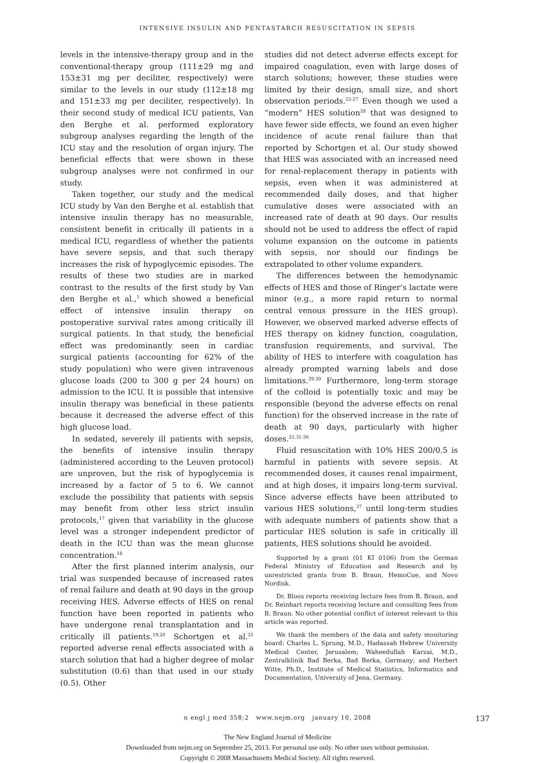INTENSIVE INSULIN AND PENTASTARCH RESUSCITATION IN SEPSIS
levels in the intensive-therapy group and in the conventional-therapy group (111±29 mg and 153±31 mg per deciliter, respectively) were similar to the levels in our study (112±18 mg and 151±33 mg per deciliter, respectively). In their second study of medical ICU patients, Van den Berghe et al. performed exploratory subgroup analyses regarding the length of the ICU stay and the resolution of organ injury. The beneficial effects that were shown in these subgroup analyses were not confirmed in our study.
Taken together, our study and the medical ICU study by Van den Berghe et al. establish that intensive insulin therapy has no measurable, consistent benefit in critically ill patients in a medical ICU, regardless of whether the patients have severe sepsis, and that such therapy increases the risk of hypoglycemic episodes. The results of these two studies are in marked contrast to the results of the first study by Van den Berghe et al.,<sup>1</sup> which showed a beneficial effect of intensive insulin therapy on postoperative survival rates among critically ill surgical patients. In that study, the beneficial effect was predominantly seen in cardiac surgical patients (accounting for 62% of the study population) who were given intravenous glucose loads (200 to 300 g per 24 hours) on admission to the ICU. It is possible that intensive insulin therapy was beneficial in these patients because it decreased the adverse effect of this high glucose load.
In sedated, severely ill patients with sepsis, the benefits of intensive insulin therapy (administered according to the Leuven protocol) are unproven, but the risk of hypoglycemia is increased by a factor of 5 to 6. We cannot exclude the possibility that patients with sepsis may benefit from other less strict insulin protocols,<sup>17</sup> given that variability in the glucose level was a stronger independent predictor of death in the ICU than was the mean glucose concentration.<sup>18</sup>
After the first planned interim analysis, our trial was suspended because of increased rates of renal failure and death at 90 days in the group receiving HES. Adverse effects of HES on renal function have been reported in patients who have undergone renal transplantation and in critically ill patients.<sup>19,20</sup> Schortgen et al.<sup>21</sup> reported adverse renal effects associated with a starch solution that had a higher degree of molar substitution (0.6) than that used in our study (0.5). Other
studies did not detect adverse effects except for impaired coagulation, even with large doses of starch solutions; however, these studies were limited by their design, small size, and short observation periods.<sup>22-27</sup> Even though we used a “modern” HES solution<sup>28</sup> that was designed to have fewer side effects, we found an even higher incidence of acute renal failure than that reported by Schortgen et al. Our study showed that HES was associated with an increased need for renal-replacement therapy in patients with sepsis, even when it was administered at recommended daily doses, and that higher cumulative doses were associated with an increased rate of death at 90 days. Our results should not be used to address the effect of rapid volume expansion on the outcome in patients with sepsis, nor should our findings be extrapolated to other volume expanders.
The differences between the hemodynamic effects of HES and those of Ringer’s lactate were minor (e.g., a more rapid return to normal central venous pressure in the HES group). However, we observed marked adverse effects of HES therapy on kidney function, coagulation, transfusion requirements, and survival. The ability of HES to interfere with coagulation has already prompted warning labels and dose limitations.<sup>29,30</sup> Furthermore, long-term storage of the colloid is potentially toxic and may be responsible (beyond the adverse effects on renal function) for the observed increase in the rate of death at 90 days, particularly with higher doses.<sup>21,31-36</sup>
Fluid resuscitation with 10% HES 200/0.5 is harmful in patients with severe sepsis. At recommended doses, it causes renal impairment, and at high doses, it impairs long-term survival. Since adverse effects have been attributed to various HES solutions,<sup>37</sup> until long-term studies with adequate numbers of patients show that a particular HES solution is safe in critically ill patients, HES solutions should be avoided.
Supported by a grant (01 KI 0106) from the German Federal Ministry of Education and Research and by unrestricted grants from B. Braun, HemoCue, and Novo Nordisk.
Dr. Bloos reports receiving lecture fees from B. Braun, and Dr. Reinhart reports receiving lecture and consulting fees from B. Braun. No other potential conflict of interest relevant to this article was reported.
We thank the members of the data and safety monitoring board: Charles L. Sprung, M.D., Hadassah Hebrew University Medical Center, Jerusalem; Waheedullah Karzai, M.D., Zentralklinik Bad Berka, Bad Berka, Germany; and Herbert Witte, Ph.D., Institute of Medical Statistics, Informatics and Documentation, University of Jena, Germany.
n engl j med 358;2 www.nejm.org january 10, 2008 137
The New England Journal of Medicine
Downloaded from nejm.org on September 25, 2013. For personal use only. No other uses without permission.
Copyright © 2008 Massachusetts Medical Society. All rights reserved.